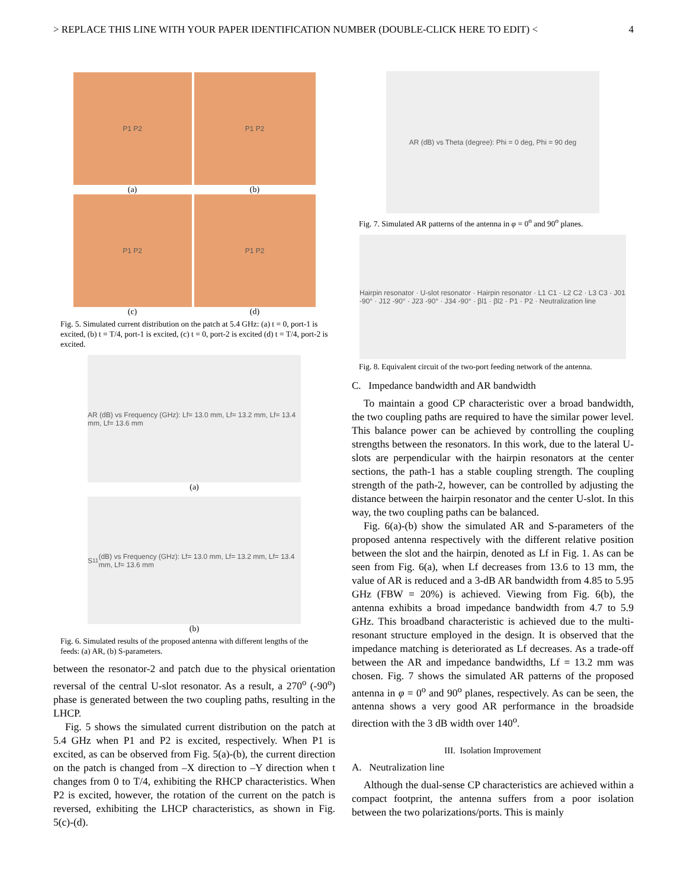> REPLACE THIS LINE WITH YOUR PAPER IDENTIFICATION NUMBER (DOUBLE-CLICK HERE TO EDIT) < 4
P1 P2
(a)
P1 P2
(b)
P1 P2
(c)
P1 P2
(d)
Fig. 5. Simulated current distribution on the patch at 5.4 GHz: (a) t = 0, port-1 is excited, (b) t = T/4, port-1 is excited, (c) t = 0, port-2 is excited (d) t = T/4, port-2 is excited.
AR (dB) vs Frequency (GHz): Lf= 13.0 mm, Lf= 13.2 mm, Lf= 13.4 mm, Lf= 13.6 mm
(a)
S<sub>11</sub> (dB) vs Frequency (GHz): Lf= 13.0 mm, Lf= 13.2 mm, Lf= 13.4 mm, Lf= 13.6 mm
(b)
Fig. 6. Simulated results of the proposed antenna with different lengths of the feeds: (a) AR, (b) S-parameters.
between the resonator-2 and patch due to the physical orientation reversal of the central U-slot resonator. As a result, a 270<sup>o</sup> (-90<sup>o</sup>) phase is generated between the two coupling paths, resulting in the LHCP.
Fig. 5 shows the simulated current distribution on the patch at 5.4 GHz when P1 and P2 is excited, respectively. When P1 is excited, as can be observed from Fig. 5(a)-(b), the current direction on the patch is changed from –X direction to –Y direction when t changes from 0 to T/4, exhibiting the RHCP characteristics. When P2 is excited, however, the rotation of the current on the patch is reversed, exhibiting the LHCP characteristics, as shown in Fig. 5(c)-(d).
AR (dB) vs Theta (degree): Phi = 0 deg, Phi = 90 deg
Fig. 7. Simulated AR patterns of the antenna in φ = 0<sup>o</sup> and 90<sup>o</sup> planes.
Hairpin resonator · U-slot resonator · Hairpin resonator · L1 C1 · L2 C2 · L3 C3 · J01 -90° · J12 -90° · J23 -90° · J34 -90° · βl1 · βl2 · P1 · P2 · Neutralization line
Fig. 8. Equivalent circuit of the two-port feeding network of the antenna.
C. Impedance bandwidth and AR bandwidth
To maintain a good CP characteristic over a broad bandwidth, the two coupling paths are required to have the similar power level. This balance power can be achieved by controlling the coupling strengths between the resonators. In this work, due to the lateral U-slots are perpendicular with the hairpin resonators at the center sections, the path-1 has a stable coupling strength. The coupling strength of the path-2, however, can be controlled by adjusting the distance between the hairpin resonator and the center U-slot. In this way, the two coupling paths can be balanced.
Fig. 6(a)-(b) show the simulated AR and S-parameters of the proposed antenna respectively with the different relative position between the slot and the hairpin, denoted as Lf in Fig. 1. As can be seen from Fig. 6(a), when Lf decreases from 13.6 to 13 mm, the value of AR is reduced and a 3-dB AR bandwidth from 4.85 to 5.95 GHz (FBW = 20%) is achieved. Viewing from Fig. 6(b), the antenna exhibits a broad impedance bandwidth from 4.7 to 5.9 GHz. This broadband characteristic is achieved due to the multi-resonant structure employed in the design. It is observed that the impedance matching is deteriorated as Lf decreases. As a trade-off between the AR and impedance bandwidths, Lf = 13.2 mm was chosen. Fig. 7 shows the simulated AR patterns of the proposed antenna in φ = 0<sup>o</sup> and 90<sup>o</sup> planes, respectively. As can be seen, the antenna shows a very good AR performance in the broadside direction with the 3 dB width over 140<sup>o</sup>.
III. Isolation Improvement
A. Neutralization line
Although the dual-sense CP characteristics are achieved within a compact footprint, the antenna suffers from a poor isolation between the two polarizations/ports. This is mainly